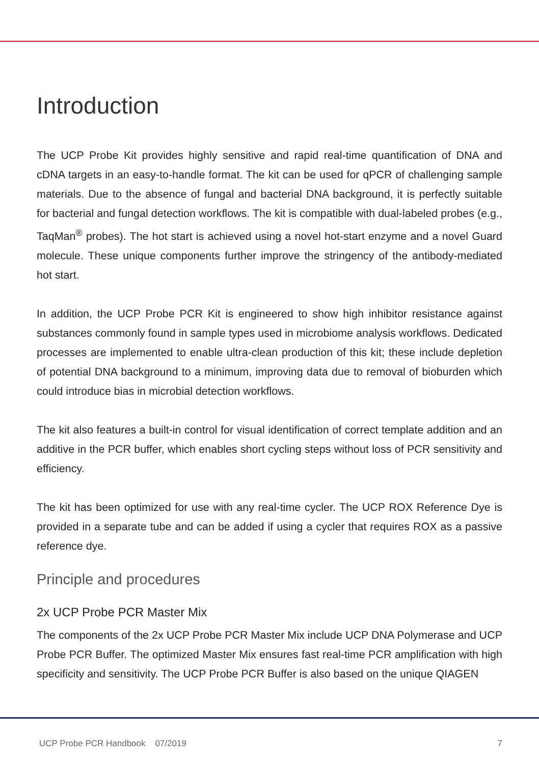Introduction
The UCP Probe Kit provides highly sensitive and rapid real-time quantification of DNA and cDNA targets in an easy-to-handle format. The kit can be used for qPCR of challenging sample materials. Due to the absence of fungal and bacterial DNA background, it is perfectly suitable for bacterial and fungal detection workflows. The kit is compatible with dual-labeled probes (e.g., TaqMan<sup>®</sup> probes). The hot start is achieved using a novel hot-start enzyme and a novel Guard molecule. These unique components further improve the stringency of the antibody-mediated hot start.
In addition, the UCP Probe PCR Kit is engineered to show high inhibitor resistance against substances commonly found in sample types used in microbiome analysis workflows. Dedicated processes are implemented to enable ultra-clean production of this kit; these include depletion of potential DNA background to a minimum, improving data due to removal of bioburden which could introduce bias in microbial detection workflows.
The kit also features a built-in control for visual identification of correct template addition and an additive in the PCR buffer, which enables short cycling steps without loss of PCR sensitivity and efficiency.
The kit has been optimized for use with any real-time cycler. The UCP ROX Reference Dye is provided in a separate tube and can be added if using a cycler that requires ROX as a passive reference dye.
Principle and procedures
2x UCP Probe PCR Master Mix
The components of the 2x UCP Probe PCR Master Mix include UCP DNA Polymerase and UCP Probe PCR Buffer. The optimized Master Mix ensures fast real-time PCR amplification with high specificity and sensitivity. The UCP Probe PCR Buffer is also based on the unique QIAGEN
UCP Probe PCR Handbook 07/2019 7